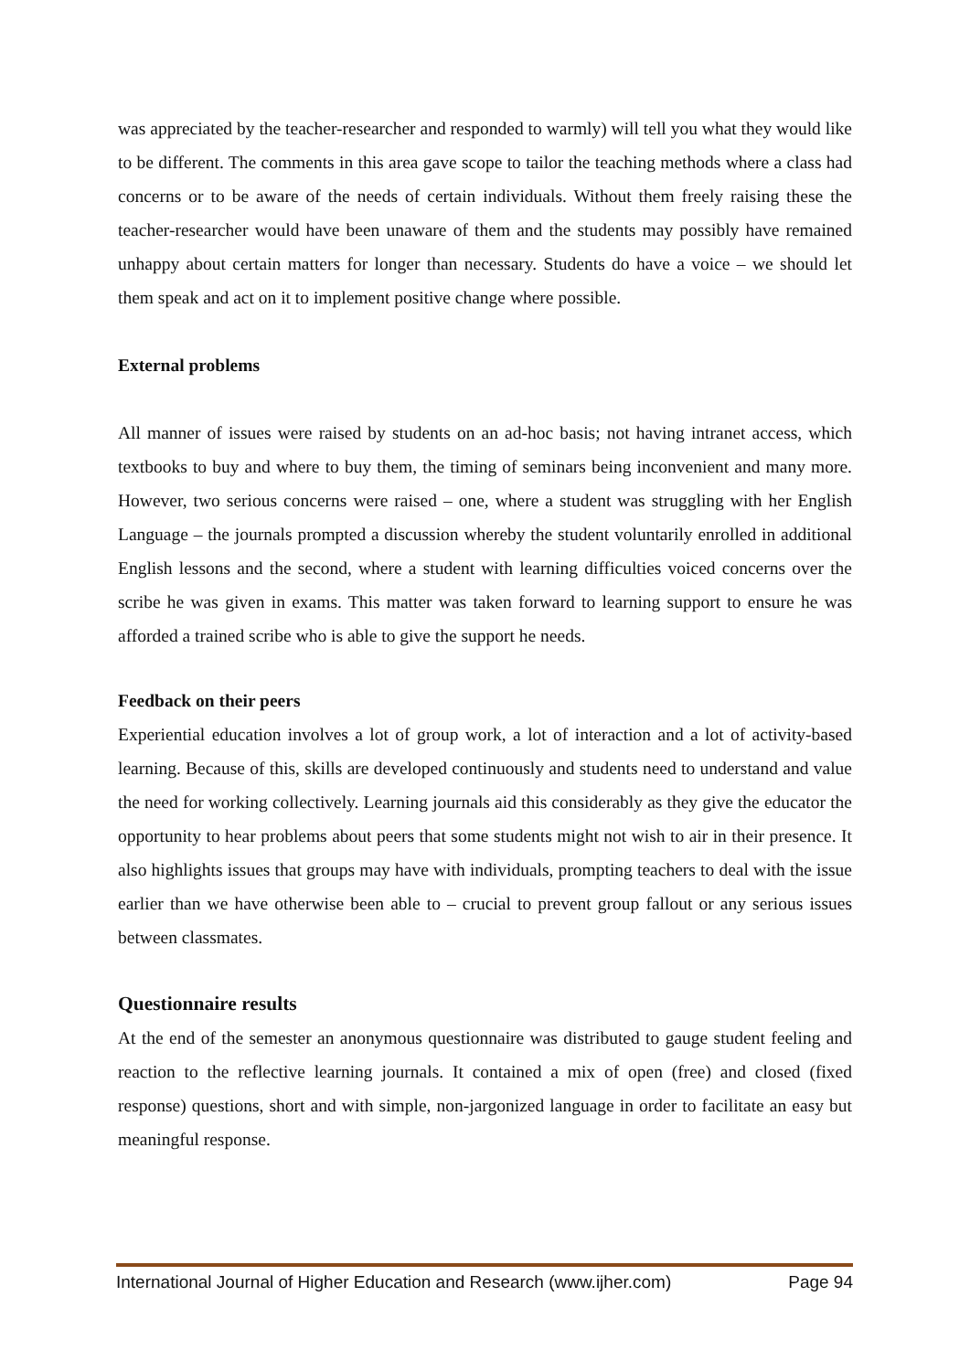was appreciated by the teacher-researcher and responded to warmly) will tell you what they would like to be different. The comments in this area gave scope to tailor the teaching methods where a class had concerns or to be aware of the needs of certain individuals. Without them freely raising these the teacher-researcher would have been unaware of them and the students may possibly have remained unhappy about certain matters for longer than necessary. Students do have a voice – we should let them speak and act on it to implement positive change where possible.
External problems
All manner of issues were raised by students on an ad-hoc basis; not having intranet access, which textbooks to buy and where to buy them, the timing of seminars being inconvenient and many more. However, two serious concerns were raised – one, where a student was struggling with her English Language – the journals prompted a discussion whereby the student voluntarily enrolled in additional English lessons and the second, where a student with learning difficulties voiced concerns over the scribe he was given in exams. This matter was taken forward to learning support to ensure he was afforded a trained scribe who is able to give the support he needs.
Feedback on their peers
Experiential education involves a lot of group work, a lot of interaction and a lot of activity-based learning. Because of this, skills are developed continuously and students need to understand and value the need for working collectively. Learning journals aid this considerably as they give the educator the opportunity to hear problems about peers that some students might not wish to air in their presence. It also highlights issues that groups may have with individuals, prompting teachers to deal with the issue earlier than we have otherwise been able to – crucial to prevent group fallout or any serious issues between classmates.
Questionnaire results
At the end of the semester an anonymous questionnaire was distributed to gauge student feeling and reaction to the reflective learning journals. It contained a mix of open (free) and closed (fixed response) questions, short and with simple, non-jargonized language in order to facilitate an easy but meaningful response.
International Journal of Higher Education and Research (www.ijher.com) Page 94